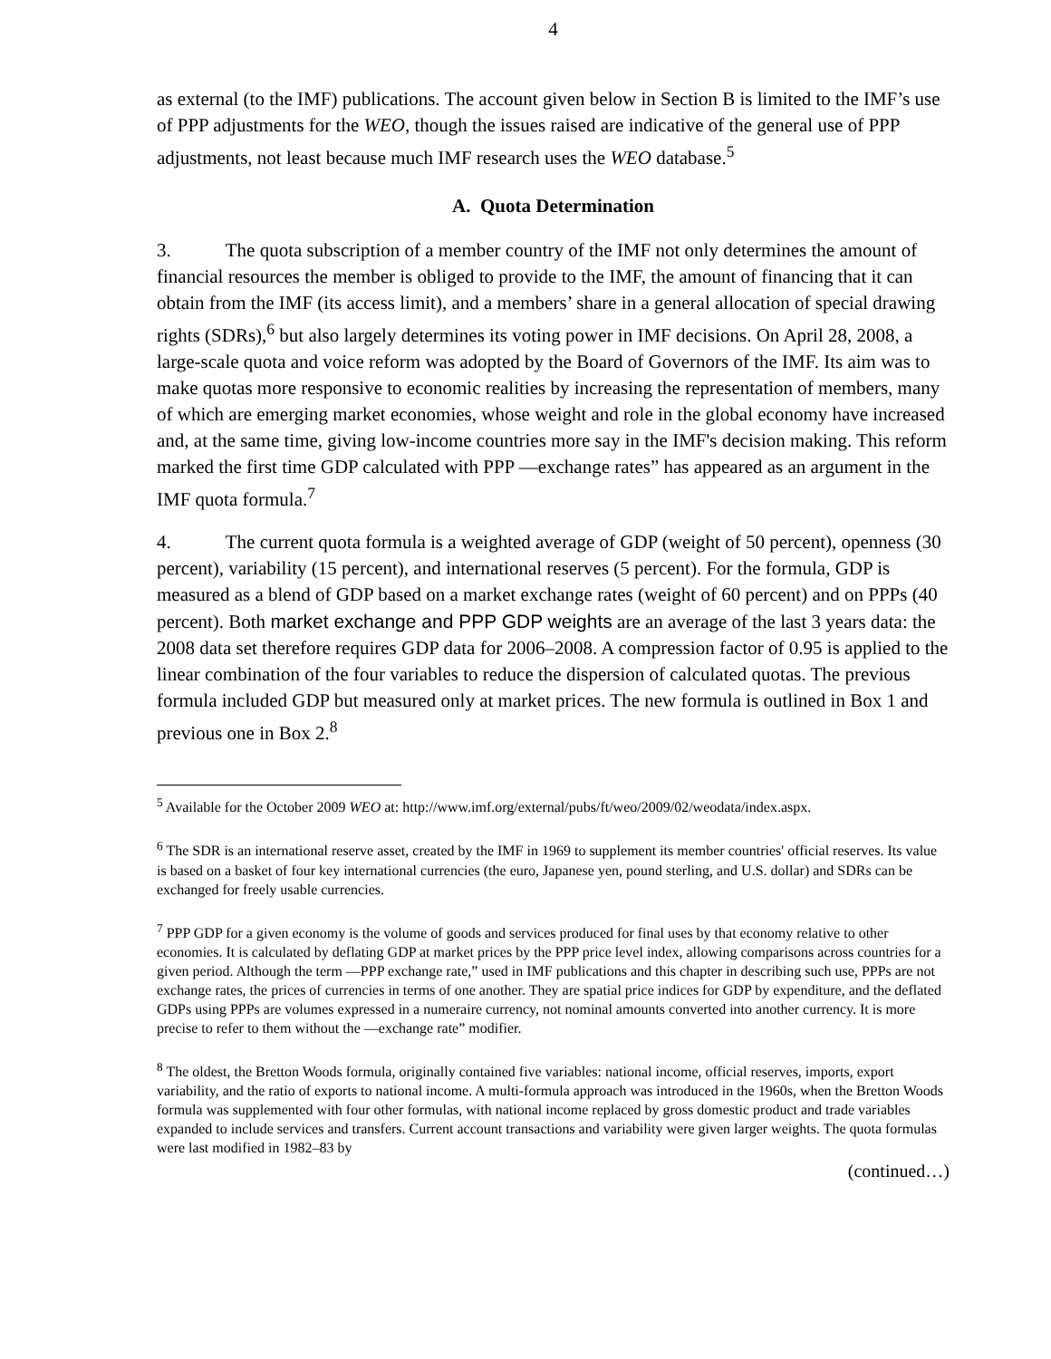4
as external (to the IMF) publications. The account given below in Section B is limited to the IMF’s use of PPP adjustments for the WEO, though the issues raised are indicative of the general use of PPP adjustments, not least because much IMF research uses the WEO database.<sup>5</sup>
A. Quota Determination
3. The quota subscription of a member country of the IMF not only determines the amount of financial resources the member is obliged to provide to the IMF, the amount of financing that it can obtain from the IMF (its access limit), and a members’ share in a general allocation of special drawing rights (SDRs),<sup>6</sup> but also largely determines its voting power in IMF decisions. On April 28, 2008, a large-scale quota and voice reform was adopted by the Board of Governors of the IMF. Its aim was to make quotas more responsive to economic realities by increasing the representation of members, many of which are emerging market economies, whose weight and role in the global economy have increased and, at the same time, giving low-income countries more say in the IMF's decision making. This reform marked the first time GDP calculated with PPP ―exchange rates” has appeared as an argument in the IMF quota formula.<sup>7</sup>
4. The current quota formula is a weighted average of GDP (weight of 50 percent), openness (30 percent), variability (15 percent), and international reserves (5 percent). For the formula, GDP is measured as a blend of GDP based on a market exchange rates (weight of 60 percent) and on PPPs (40 percent). Both market exchange and PPP GDP weights are an average of the last 3 years data: the 2008 data set therefore requires GDP data for 2006–2008. A compression factor of 0.95 is applied to the linear combination of the four variables to reduce the dispersion of calculated quotas. The previous formula included GDP but measured only at market prices. The new formula is outlined in Box 1 and previous one in Box 2.<sup>8</sup>
<sup>5</sup> Available for the October 2009 WEO at: http://www.imf.org/external/pubs/ft/weo/2009/02/weodata/index.aspx.
<sup>6</sup> The SDR is an international reserve asset, created by the IMF in 1969 to supplement its member countries' official reserves. Its value is based on a basket of four key international currencies (the euro, Japanese yen, pound sterling, and U.S. dollar) and SDRs can be exchanged for freely usable currencies.
<sup>7</sup> PPP GDP for a given economy is the volume of goods and services produced for final uses by that economy relative to other economies. It is calculated by deflating GDP at market prices by the PPP price level index, allowing comparisons across countries for a given period. Although the term ―PPP exchange rate,” used in IMF publications and this chapter in describing such use, PPPs are not exchange rates, the prices of currencies in terms of one another. They are spatial price indices for GDP by expenditure, and the deflated GDPs using PPPs are volumes expressed in a numeraire currency, not nominal amounts converted into another currency. It is more precise to refer to them without the ―exchange rate” modifier.
<sup>8</sup> The oldest, the Bretton Woods formula, originally contained five variables: national income, official reserves, imports, export variability, and the ratio of exports to national income. A multi-formula approach was introduced in the 1960s, when the Bretton Woods formula was supplemented with four other formulas, with national income replaced by gross domestic product and trade variables expanded to include services and transfers. Current account transactions and variability were given larger weights. The quota formulas were last modified in 1982–83 by
(continued…)